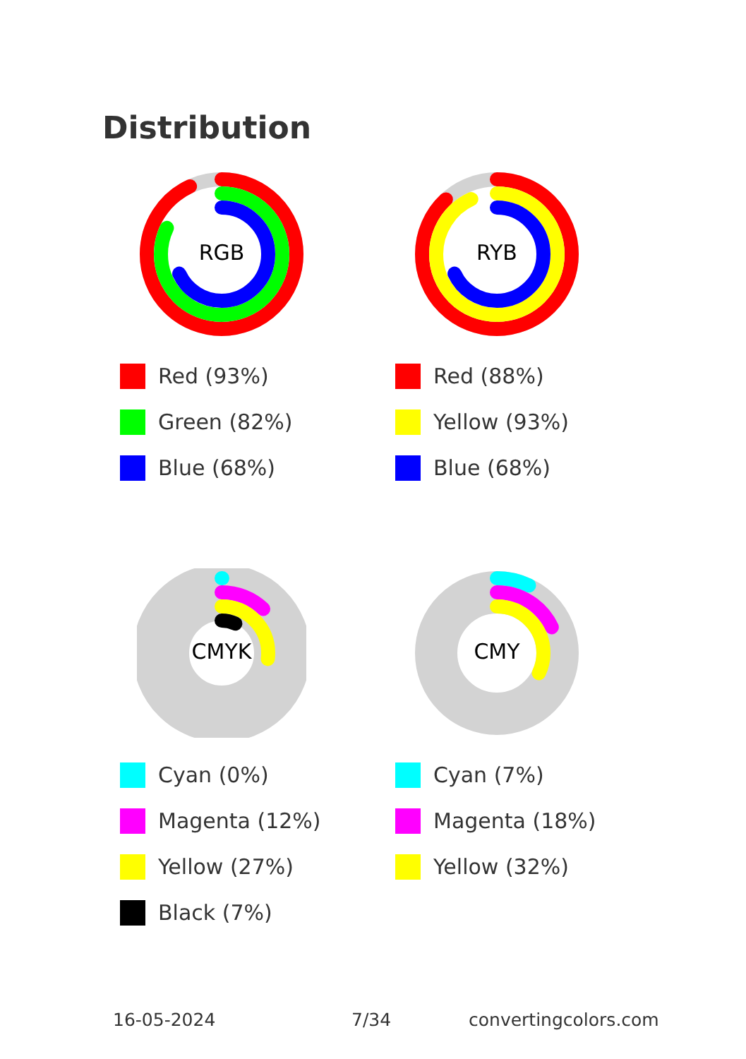Distribution
RGB
Red (93%)
Green (82%)
Blue (68%)
RYB
Red (88%)
Yellow (93%)
Blue (68%)
CMYK
Cyan (0%)
Magenta (12%)
Yellow (27%)
Black (7%)
CMY
Cyan (7%)
Magenta (18%)
Yellow (32%)
16-05-2024 7/34 convertingcolors.com